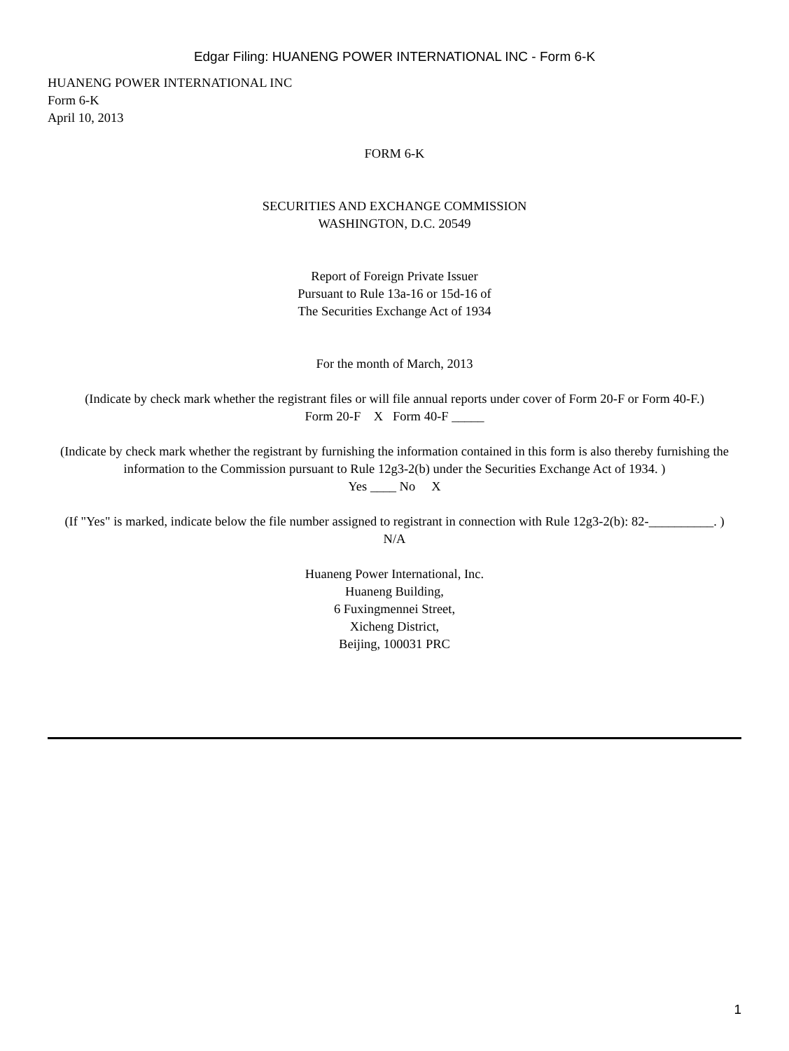Edgar Filing: HUANENG POWER INTERNATIONAL INC - Form 6-K
HUANENG POWER INTERNATIONAL INC
Form 6-K
April 10, 2013
FORM 6-K
SECURITIES AND EXCHANGE COMMISSION
WASHINGTON, D.C. 20549
Report of Foreign Private Issuer
Pursuant to Rule 13a-16 or 15d-16 of
The Securities Exchange Act of 1934
For the month of March, 2013
(Indicate by check mark whether the registrant files or will file annual reports under cover of Form 20-F or Form 40-F.)
Form 20-F X Form 40-F _____
(Indicate by check mark whether the registrant by furnishing the information contained in this form is also thereby furnishing the information to the Commission pursuant to Rule 12g3-2(b) under the Securities Exchange Act of 1934. )
Yes ____ No X
(If "Yes" is marked, indicate below the file number assigned to registrant in connection with Rule 12g3-2(b): 82-__________. )
N/A
Huaneng Power International, Inc.
Huaneng Building,
6 Fuxingmennei Street,
Xicheng District,
Beijing, 100031 PRC
1